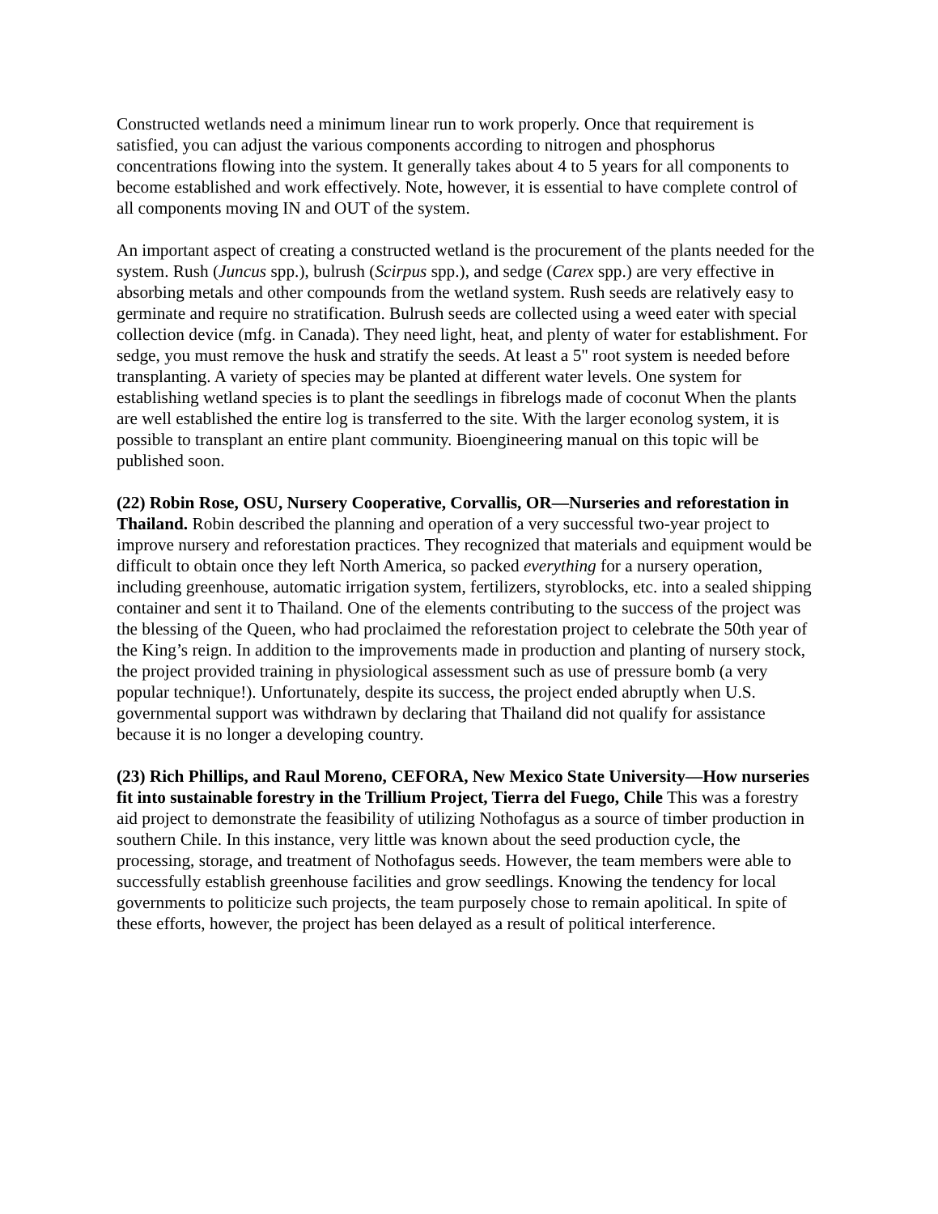Constructed wetlands need a minimum linear run to work properly. Once that requirement is satisfied, you can adjust the various components according to nitrogen and phosphorus concentrations flowing into the system. It generally takes about 4 to 5 years for all components to become established and work effectively. Note, however, it is essential to have complete control of all components moving IN and OUT of the system.
An important aspect of creating a constructed wetland is the procurement of the plants needed for the system. Rush (Juncus spp.), bulrush (Scirpus spp.), and sedge (Carex spp.) are very effective in absorbing metals and other compounds from the wetland system. Rush seeds are relatively easy to germinate and require no stratification. Bulrush seeds are collected using a weed eater with special collection device (mfg. in Canada). They need light, heat, and plenty of water for establishment. For sedge, you must remove the husk and stratify the seeds. At least a 5" root system is needed before transplanting. A variety of species may be planted at different water levels. One system for establishing wetland species is to plant the seedlings in fibrelogs made of coconut When the plants are well established the entire log is transferred to the site. With the larger econolog system, it is possible to transplant an entire plant community. Bioengineering manual on this topic will be published soon.
(22) Robin Rose, OSU, Nursery Cooperative, Corvallis, OR—Nurseries and reforestation in Thailand. Robin described the planning and operation of a very successful two-year project to improve nursery and reforestation practices. They recognized that materials and equipment would be difficult to obtain once they left North America, so packed everything for a nursery operation, including greenhouse, automatic irrigation system, fertilizers, styroblocks, etc. into a sealed shipping container and sent it to Thailand. One of the elements contributing to the success of the project was the blessing of the Queen, who had proclaimed the reforestation project to celebrate the 50th year of the King’s reign. In addition to the improvements made in production and planting of nursery stock, the project provided training in physiological assessment such as use of pressure bomb (a very popular technique!). Unfortunately, despite its success, the project ended abruptly when U.S. governmental support was withdrawn by declaring that Thailand did not qualify for assistance because it is no longer a developing country.
(23) Rich Phillips, and Raul Moreno, CEFORA, New Mexico State University—How nurseries fit into sustainable forestry in the Trillium Project, Tierra del Fuego, Chile This was a forestry aid project to demonstrate the feasibility of utilizing Nothofagus as a source of timber production in southern Chile. In this instance, very little was known about the seed production cycle, the processing, storage, and treatment of Nothofagus seeds. However, the team members were able to successfully establish greenhouse facilities and grow seedlings. Knowing the tendency for local governments to politicize such projects, the team purposely chose to remain apolitical. In spite of these efforts, however, the project has been delayed as a result of political interference.